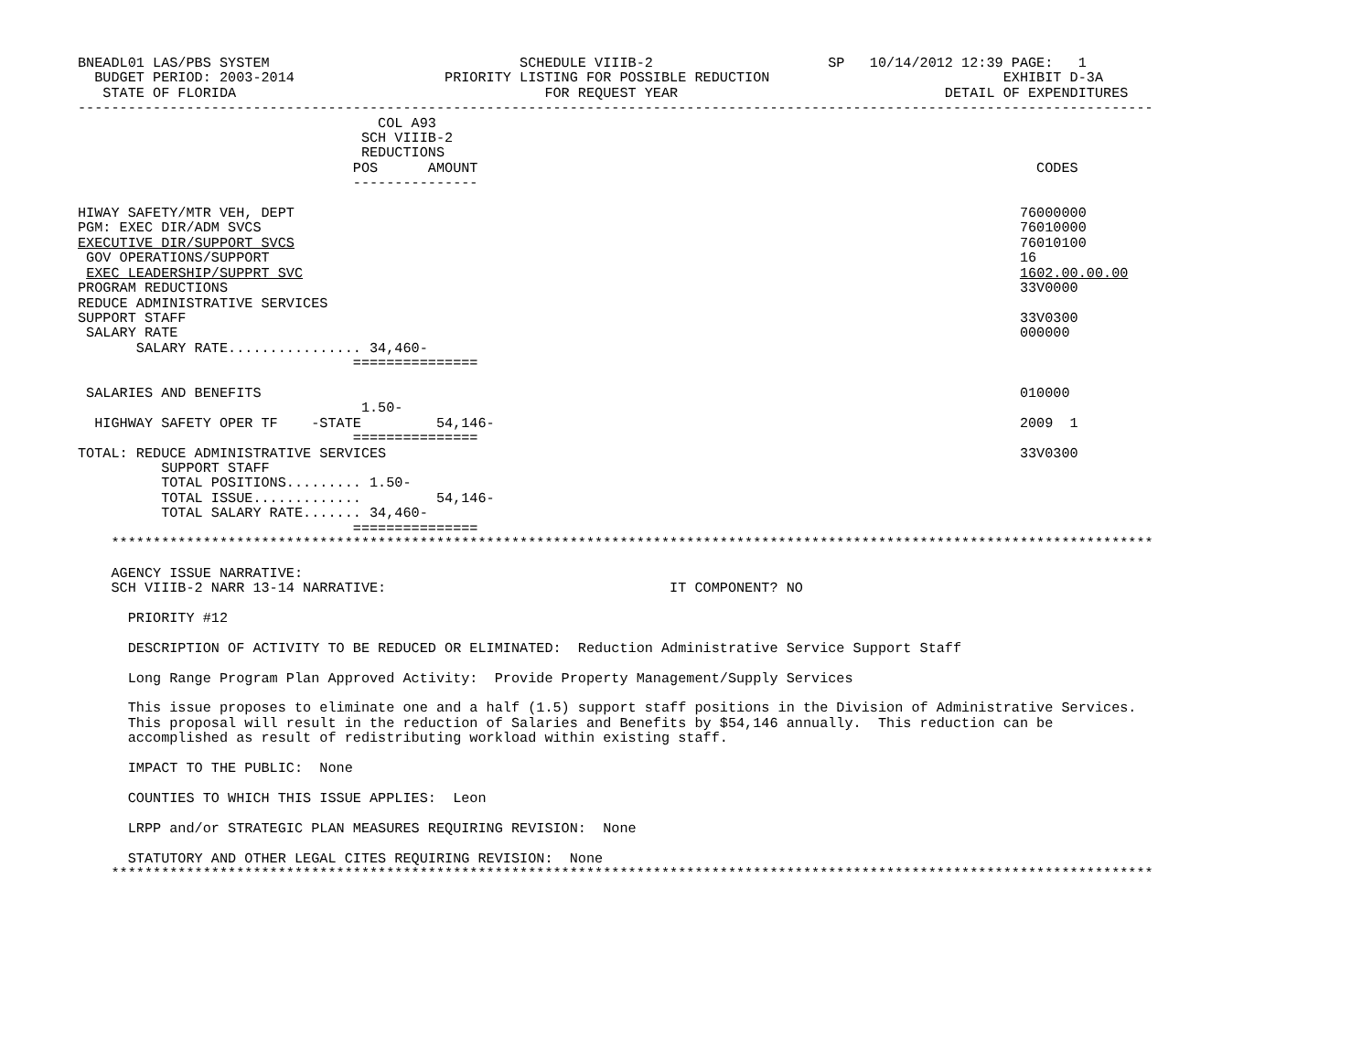BNEADL01 LAS/PBS SYSTEM                              SCHEDULE VIIIB-2                     SP   10/14/2012 12:39 PAGE:   1
  BUDGET PERIOD: 2003-2014                  PRIORITY LISTING FOR POSSIBLE REDUCTION                            EXHIBIT D-3A
   STATE OF FLORIDA                                     FOR REQUEST YEAR                                DETAIL OF EXPENDITURES
---------------------------------------------------------------------------------------------------------------------------------
                                    COL A93
                                  SCH VIIIB-2
                                  REDUCTIONS
                                 POS      AMOUNT                                                                   CODES
                                 ---------------

HIWAY SAFETY/MTR VEH, DEPT                                                                                       76000000
PGM: EXEC DIR/ADM SVCS                                                                                           76010000
EXECUTIVE DIR/SUPPORT SVCS                                                                                       76010100
 GOV OPERATIONS/SUPPORT                                                                                          16
 EXEC LEADERSHIP/SUPPRT SVC                                                                                      1602.00.00.00
PROGRAM REDUCTIONS                                                                                               33V0000
REDUCE ADMINISTRATIVE SERVICES
SUPPORT STAFF                                                                                                    33V0300
 SALARY RATE                                                                                                     000000
       SALARY RATE................ 34,460-
                                 ===============

 SALARIES AND BENEFITS                                                                                           010000
                                  1.50-
  HIGHWAY SAFETY OPER TF    -STATE         54,146-                                                               2009  1
                                 ===============
TOTAL: REDUCE ADMINISTRATIVE SERVICES                                                                            33V0300
          SUPPORT STAFF
          TOTAL POSITIONS......... 1.50-
          TOTAL ISSUE.............         54,146-
          TOTAL SALARY RATE....... 34,460-
                                 ===============
    *****************************************************************************************************************************

    AGENCY ISSUE NARRATIVE:
    SCH VIIIB-2 NARR 13-14 NARRATIVE:                                  IT COMPONENT? NO

      PRIORITY #12

      DESCRIPTION OF ACTIVITY TO BE REDUCED OR ELIMINATED:  Reduction Administrative Service Support Staff

      Long Range Program Plan Approved Activity:  Provide Property Management/Supply Services

      This issue proposes to eliminate one and a half (1.5) support staff positions in the Division of Administrative Services.
      This proposal will result in the reduction of Salaries and Benefits by $54,146 annually.  This reduction can be
      accomplished as result of redistributing workload within existing staff.

      IMPACT TO THE PUBLIC:  None

      COUNTIES TO WHICH THIS ISSUE APPLIES:  Leon

      LRPP and/or STRATEGIC PLAN MEASURES REQUIRING REVISION:  None

      STATUTORY AND OTHER LEGAL CITES REQUIRING REVISION:  None
    *****************************************************************************************************************************